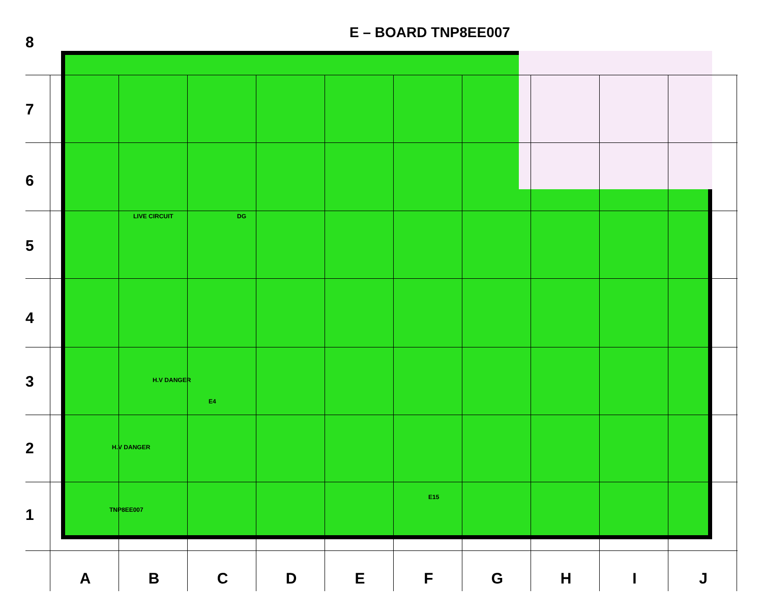E – BOARD TNP8EE007
8
7
6
5
4
3
2
1
LIVE CIRCUIT DG
H.V DANGER
E4
H.V DANGER
TNP8EE007
E15
A B C D E F G H I J